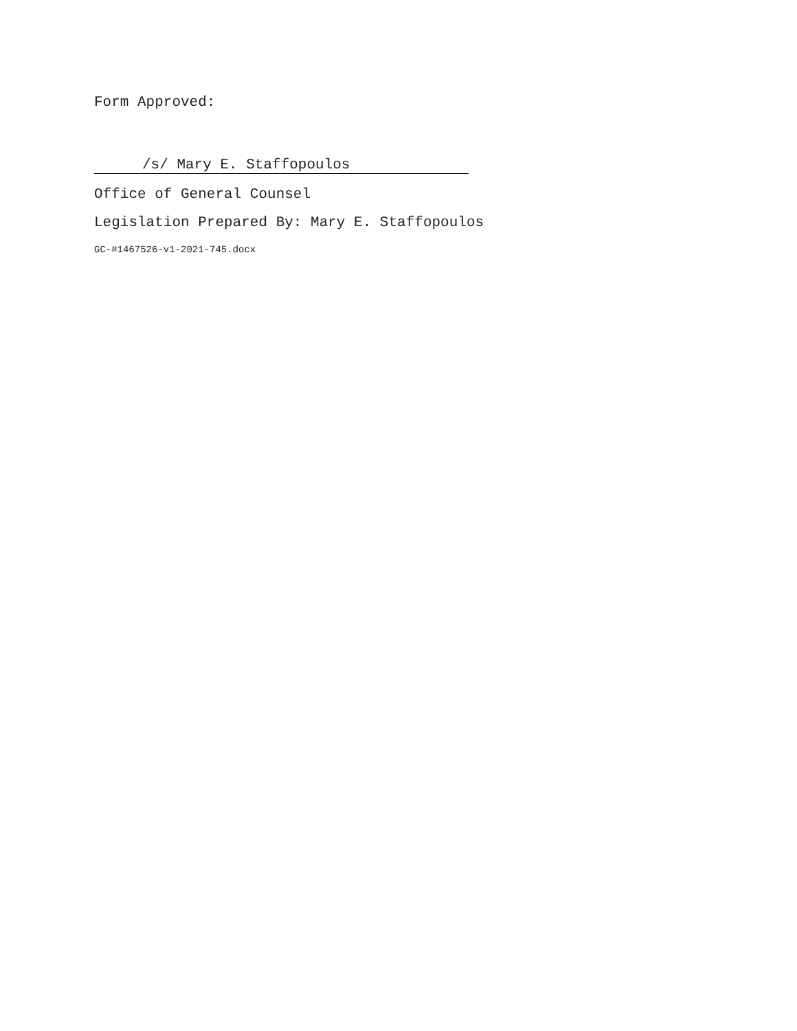Form Approved:
/s/ Mary E. Staffopoulos
Office of General Counsel
Legislation Prepared By: Mary E. Staffopoulos
GC-#1467526-v1-2021-745.docx